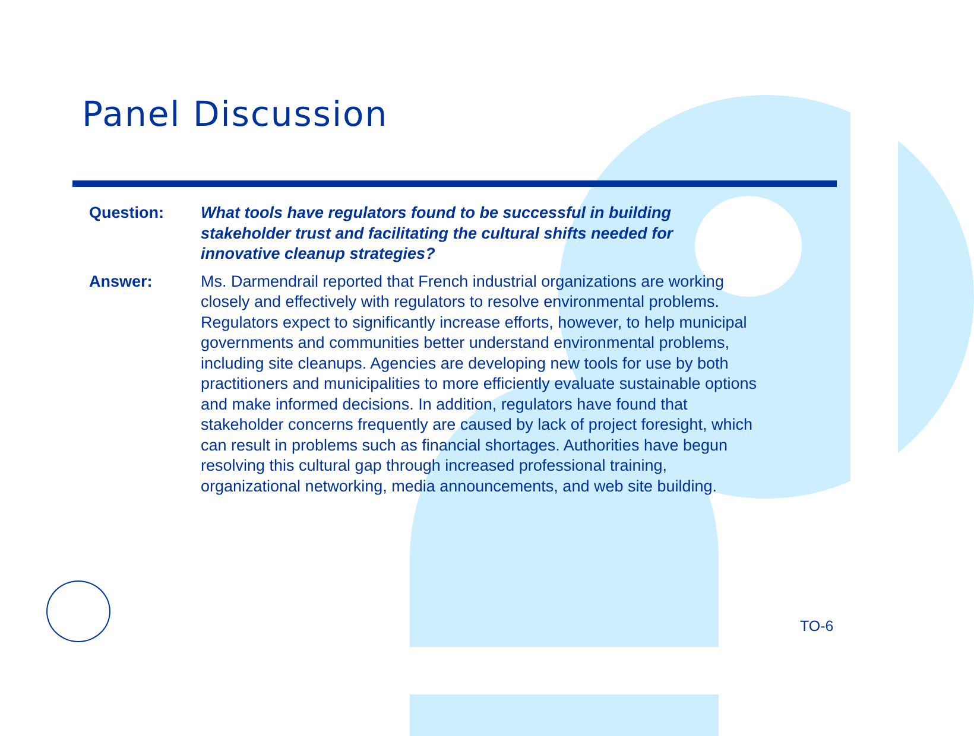Panel Discussion
Question: What tools have regulators found to be successful in building stakeholder trust and facilitating the cultural shifts needed for innovative cleanup strategies?
Answer: Ms. Darmendrail reported that French industrial organizations are working closely and effectively with regulators to resolve environmental problems. Regulators expect to significantly increase efforts, however, to help municipal governments and communities better understand environmental problems, including site cleanups. Agencies are developing new tools for use by both practitioners and municipalities to more efficiently evaluate sustainable options and make informed decisions. In addition, regulators have found that stakeholder concerns frequently are caused by lack of project foresight, which can result in problems such as financial shortages. Authorities have begun resolving this cultural gap through increased professional training, organizational networking, media announcements, and web site building.
TO-6